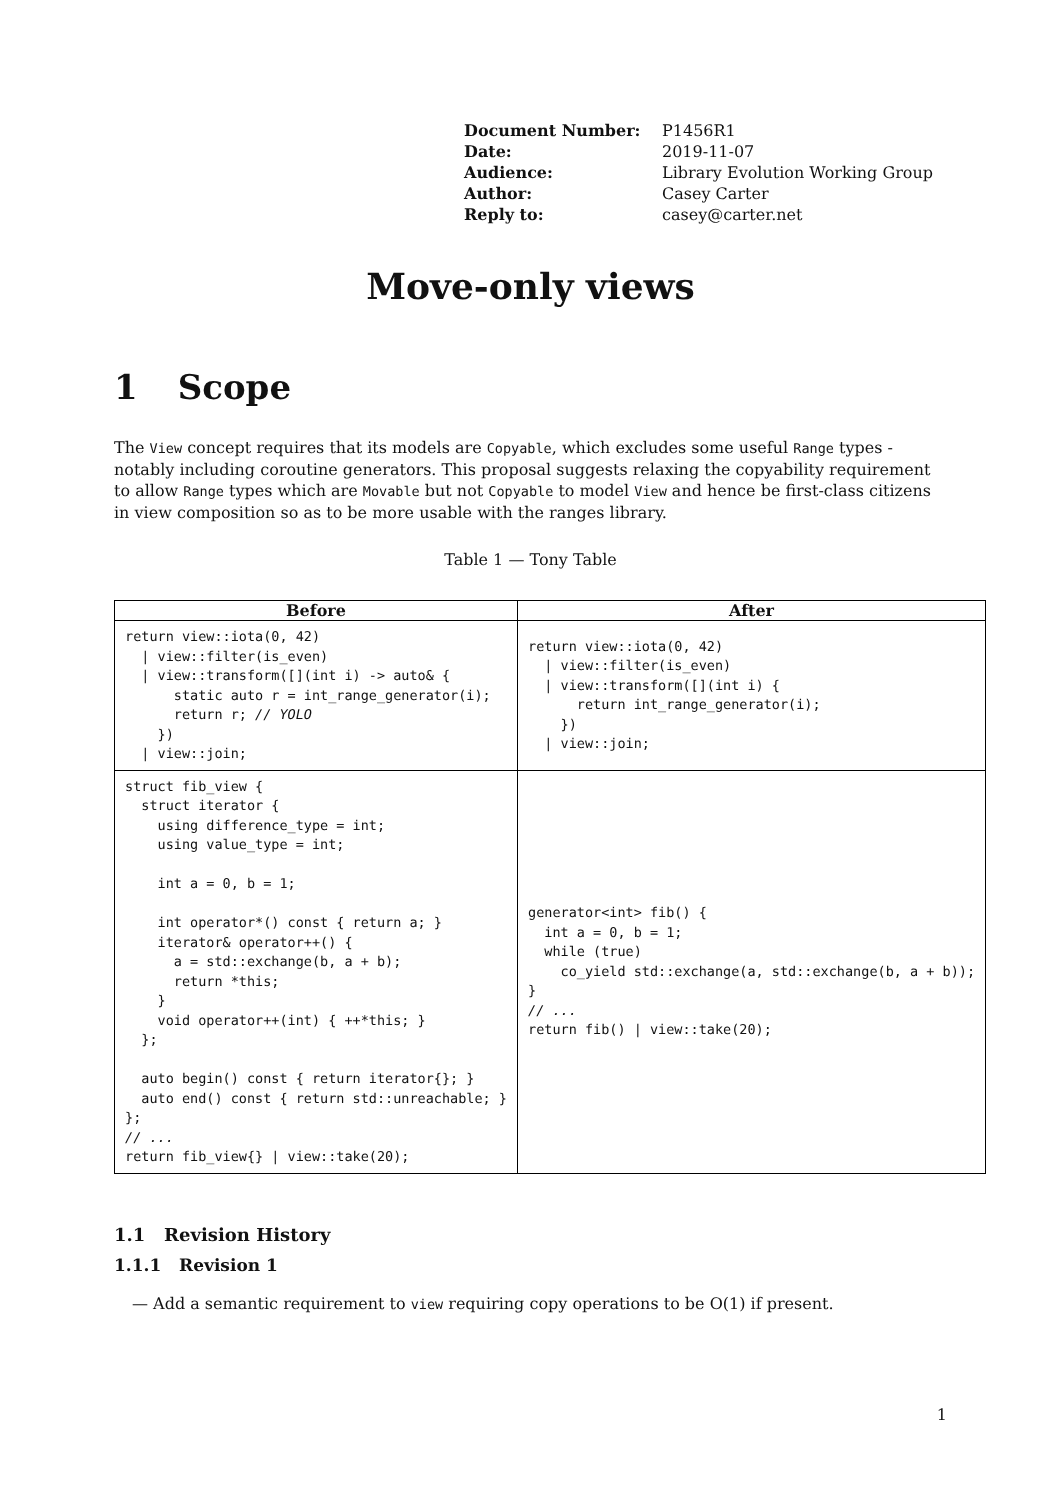| Document Number: | P1456R1 |
| Date: | 2019-11-07 |
| Audience: | Library Evolution Working Group |
| Author: | Casey Carter |
| Reply to: | casey@carter.net |
Move-only views
1 Scope
The View concept requires that its models are Copyable, which excludes some useful Range types - notably including coroutine generators. This proposal suggests relaxing the copyability requirement to allow Range types which are Movable but not Copyable to model View and hence be first-class citizens in view composition so as to be more usable with the ranges library.
Table 1 — Tony Table
| Before | After |
| --- | --- |
| return view::iota(0, 42) / view::filter(is_even) / view::transform([](int i) -> auto& { static auto r = int_range_generator(i); return r; // YOLO }) / view::join; | return view::iota(0, 42) / view::filter(is_even) / view::transform([](int i) { return int_range_generator(i); }) / view::join; |
| struct fib_view { struct iterator { using difference_type = int; using value_type = int; int a = 0, b = 1; int operator*() const { return a; } iterator& operator++() { a = std::exchange(b, a + b); return *this; } void operator++(int) { ++*this; } }; auto begin() const { return iterator{}; } auto end() const { return std::unreachable; } }; // ... return fib_view{} / view::take(20); | generator<int> fib() { int a = 0, b = 1; while (true) co_yield std::exchange(a, std::exchange(b, a + b)); } // ... return fib() / view::take(20); |
1.1 Revision History
1.1.1 Revision 1
— Add a semantic requirement to view requiring copy operations to be O(1) if present.
1